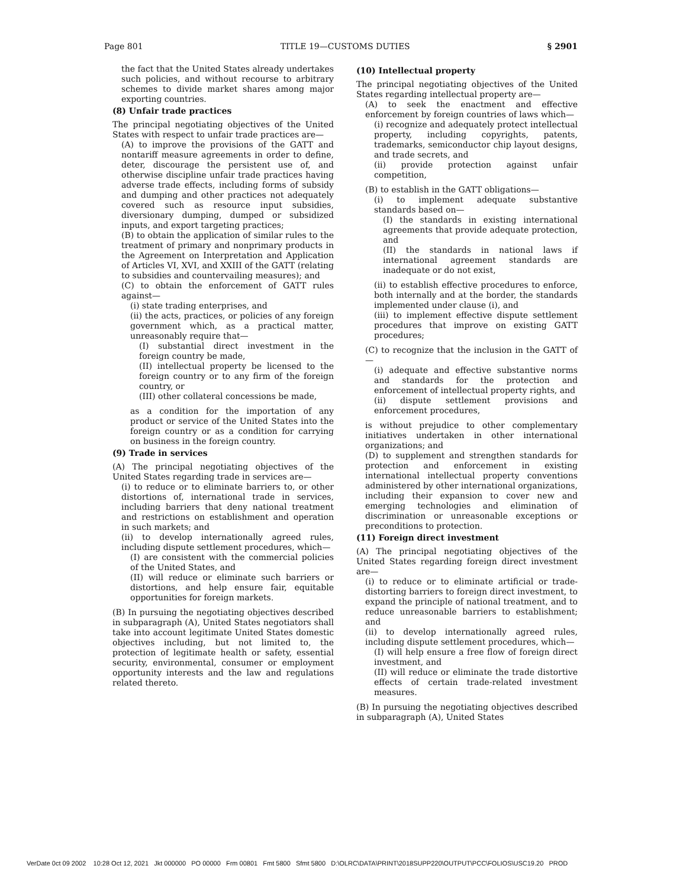Page 801 TITLE 19—CUSTOMS DUTIES § 2901
the fact that the United States already undertakes such policies, and without recourse to arbitrary schemes to divide market shares among major exporting countries.
(8) Unfair trade practices
The principal negotiating objectives of the United States with respect to unfair trade practices are—
(A) to improve the provisions of the GATT and nontariff measure agreements in order to define, deter, discourage the persistent use of, and otherwise discipline unfair trade practices having adverse trade effects, including forms of subsidy and dumping and other practices not adequately covered such as resource input subsidies, diversionary dumping, dumped or subsidized inputs, and export targeting practices;
(B) to obtain the application of similar rules to the treatment of primary and nonprimary products in the Agreement on Interpretation and Application of Articles VI, XVI, and XXIII of the GATT (relating to subsidies and countervailing measures); and
(C) to obtain the enforcement of GATT rules against—
(i) state trading enterprises, and
(ii) the acts, practices, or policies of any foreign government which, as a practical matter, unreasonably require that—
(I) substantial direct investment in the foreign country be made,
(II) intellectual property be licensed to the foreign country or to any firm of the foreign country, or
(III) other collateral concessions be made,
as a condition for the importation of any product or service of the United States into the foreign country or as a condition for carrying on business in the foreign country.
(9) Trade in services
(A) The principal negotiating objectives of the United States regarding trade in services are—
(i) to reduce or to eliminate barriers to, or other distortions of, international trade in services, including barriers that deny national treatment and restrictions on establishment and operation in such markets; and
(ii) to develop internationally agreed rules, including dispute settlement procedures, which—
(I) are consistent with the commercial policies of the United States, and
(II) will reduce or eliminate such barriers or distortions, and help ensure fair, equitable opportunities for foreign markets.
(B) In pursuing the negotiating objectives described in subparagraph (A), United States negotiators shall take into account legitimate United States domestic objectives including, but not limited to, the protection of legitimate health or safety, essential security, environmental, consumer or employment opportunity interests and the law and regulations related thereto.
(10) Intellectual property
The principal negotiating objectives of the United States regarding intellectual property are—
(A) to seek the enactment and effective enforcement by foreign countries of laws which—
(i) recognize and adequately protect intellectual property, including copyrights, patents, trademarks, semiconductor chip layout designs, and trade secrets, and
(ii) provide protection against unfair competition,
(B) to establish in the GATT obligations—
(i) to implement adequate substantive standards based on—
(I) the standards in existing international agreements that provide adequate protection, and
(II) the standards in national laws if international agreement standards are inadequate or do not exist,
(ii) to establish effective procedures to enforce, both internally and at the border, the standards implemented under clause (i), and
(iii) to implement effective dispute settlement procedures that improve on existing GATT procedures;
(C) to recognize that the inclusion in the GATT of—
(i) adequate and effective substantive norms and standards for the protection and enforcement of intellectual property rights, and
(ii) dispute settlement provisions and enforcement procedures,
is without prejudice to other complementary initiatives undertaken in other international organizations; and
(D) to supplement and strengthen standards for protection and enforcement in existing international intellectual property conventions administered by other international organizations, including their expansion to cover new and emerging technologies and elimination of discrimination or unreasonable exceptions or preconditions to protection.
(11) Foreign direct investment
(A) The principal negotiating objectives of the United States regarding foreign direct investment are—
(i) to reduce or to eliminate artificial or trade-distorting barriers to foreign direct investment, to expand the principle of national treatment, and to reduce unreasonable barriers to establishment; and
(ii) to develop internationally agreed rules, including dispute settlement procedures, which—
(I) will help ensure a free flow of foreign direct investment, and
(II) will reduce or eliminate the trade distortive effects of certain trade-related investment measures.
(B) In pursuing the negotiating objectives described in subparagraph (A), United States
VerDate 0ct 09 2002 10:28 Oct 12, 2021 Jkt 000000 PO 00000 Frm 00801 Fmt 5800 Sfmt 5800 D:\OLRC\DATA\PRINT\2018SUPP220\OUTPUT\PCC\FOLIOS\USC19.20 PROD